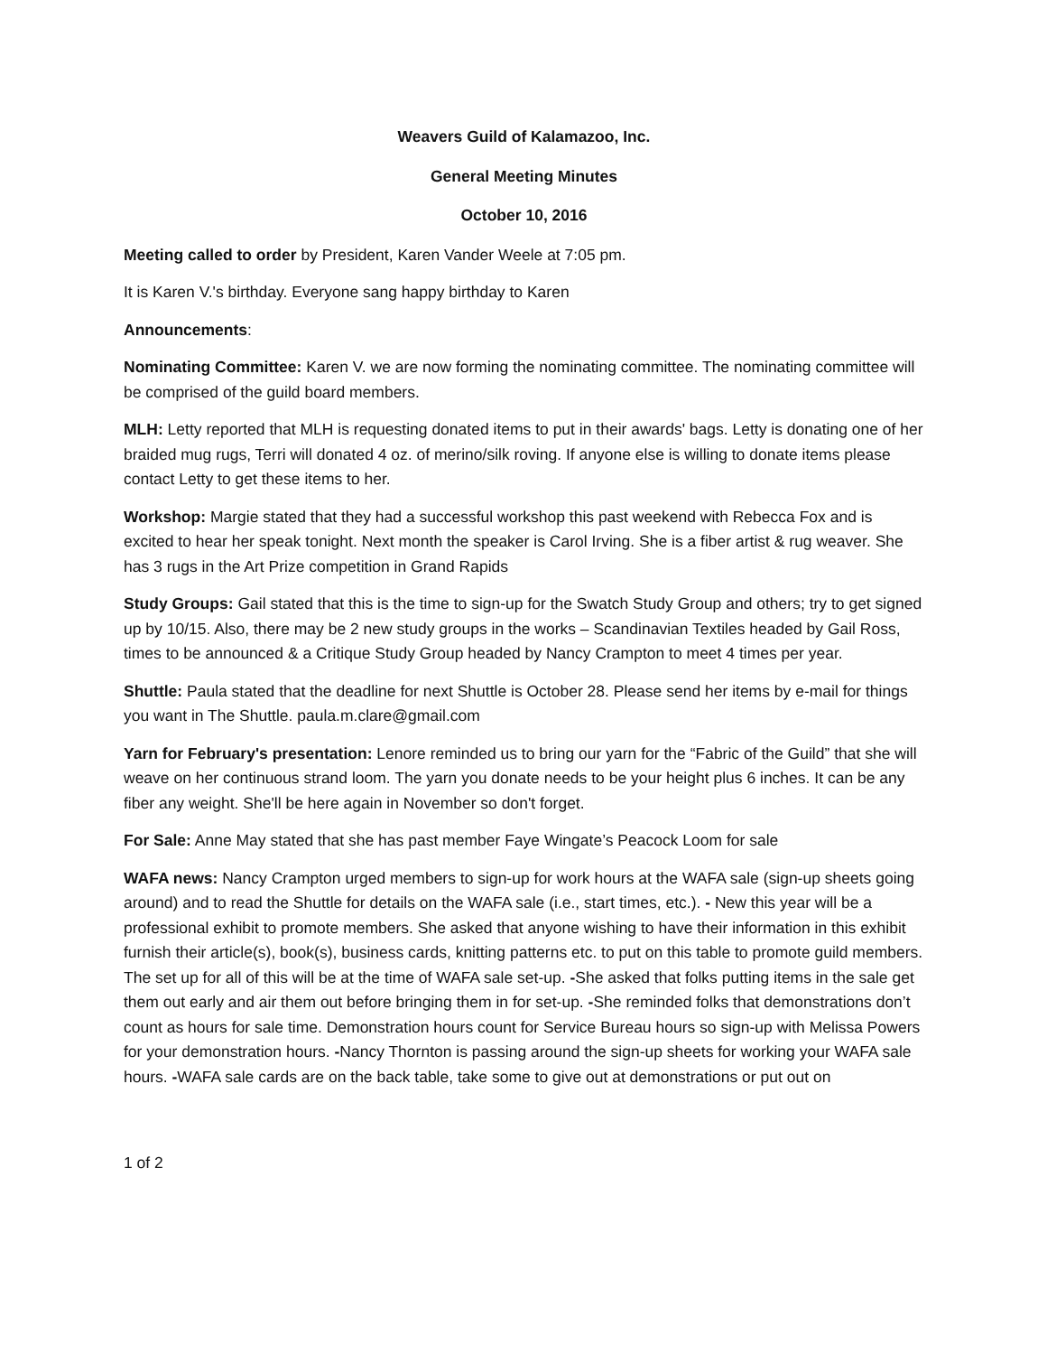Weavers Guild of Kalamazoo, Inc.
General Meeting Minutes
October 10, 2016
Meeting called to order by President, Karen Vander Weele at 7:05 pm.
It is Karen V.'s birthday. Everyone sang happy birthday to Karen
Announcements:
Nominating Committee: Karen V. we are now forming the nominating committee. The nominating committee will be comprised of the guild board members.
MLH: Letty reported that MLH is requesting donated items to put in their awards' bags. Letty is donating one of her braided mug rugs, Terri will donated 4 oz. of merino/silk roving. If anyone else is willing to donate items please contact Letty to get these items to her.
Workshop: Margie stated that they had a successful workshop this past weekend with Rebecca Fox and is excited to hear her speak tonight. Next month the speaker is Carol Irving. She is a fiber artist & rug weaver. She has 3 rugs in the Art Prize competition in Grand Rapids
Study Groups: Gail stated that this is the time to sign-up for the Swatch Study Group and others; try to get signed up by 10/15. Also, there may be 2 new study groups in the works – Scandinavian Textiles headed by Gail Ross, times to be announced & a Critique Study Group headed by Nancy Crampton to meet 4 times per year.
Shuttle: Paula stated that the deadline for next Shuttle is October 28. Please send her items by e-mail for things you want in The Shuttle. paula.m.clare@gmail.com
Yarn for February's presentation: Lenore reminded us to bring our yarn for the “Fabric of the Guild” that she will weave on her continuous strand loom. The yarn you donate needs to be your height plus 6 inches. It can be any fiber any weight. She'll be here again in November so don't forget.
For Sale: Anne May stated that she has past member Faye Wingate’s Peacock Loom for sale
WAFA news: Nancy Crampton urged members to sign-up for work hours at the WAFA sale (sign-up sheets going around) and to read the Shuttle for details on the WAFA sale (i.e., start times, etc.). - New this year will be a professional exhibit to promote members. She asked that anyone wishing to have their information in this exhibit furnish their article(s), book(s), business cards, knitting patterns etc. to put on this table to promote guild members. The set up for all of this will be at the time of WAFA sale set-up. -She asked that folks putting items in the sale get them out early and air them out before bringing them in for set-up. -She reminded folks that demonstrations don’t count as hours for sale time. Demonstration hours count for Service Bureau hours so sign-up with Melissa Powers for your demonstration hours. -Nancy Thornton is passing around the sign-up sheets for working your WAFA sale hours. -WAFA sale cards are on the back table, take some to give out at demonstrations or put out on
1 of 2